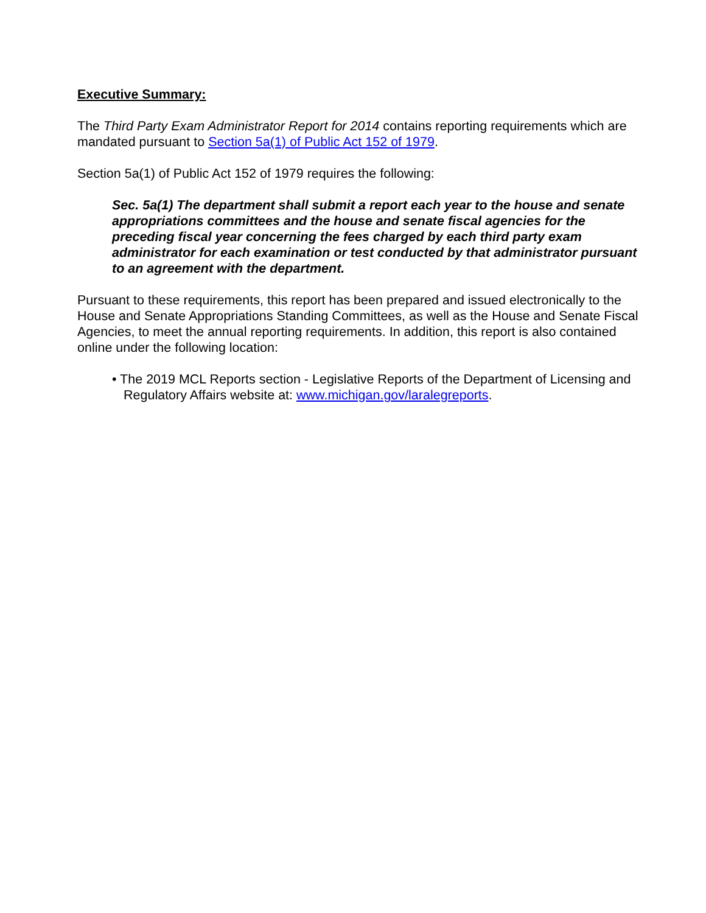Executive Summary:
The Third Party Exam Administrator Report for 2014 contains reporting requirements which are mandated pursuant to Section 5a(1) of Public Act 152 of 1979.
Section 5a(1) of Public Act 152 of 1979 requires the following:
Sec. 5a(1) The department shall submit a report each year to the house and senate appropriations committees and the house and senate fiscal agencies for the preceding fiscal year concerning the fees charged by each third party exam administrator for each examination or test conducted by that administrator pursuant to an agreement with the department.
Pursuant to these requirements, this report has been prepared and issued electronically to the House and Senate Appropriations Standing Committees, as well as the House and Senate Fiscal Agencies, to meet the annual reporting requirements. In addition, this report is also contained online under the following location:
• The 2019 MCL Reports section - Legislative Reports of the Department of Licensing and Regulatory Affairs website at: www.michigan.gov/laralegreports.